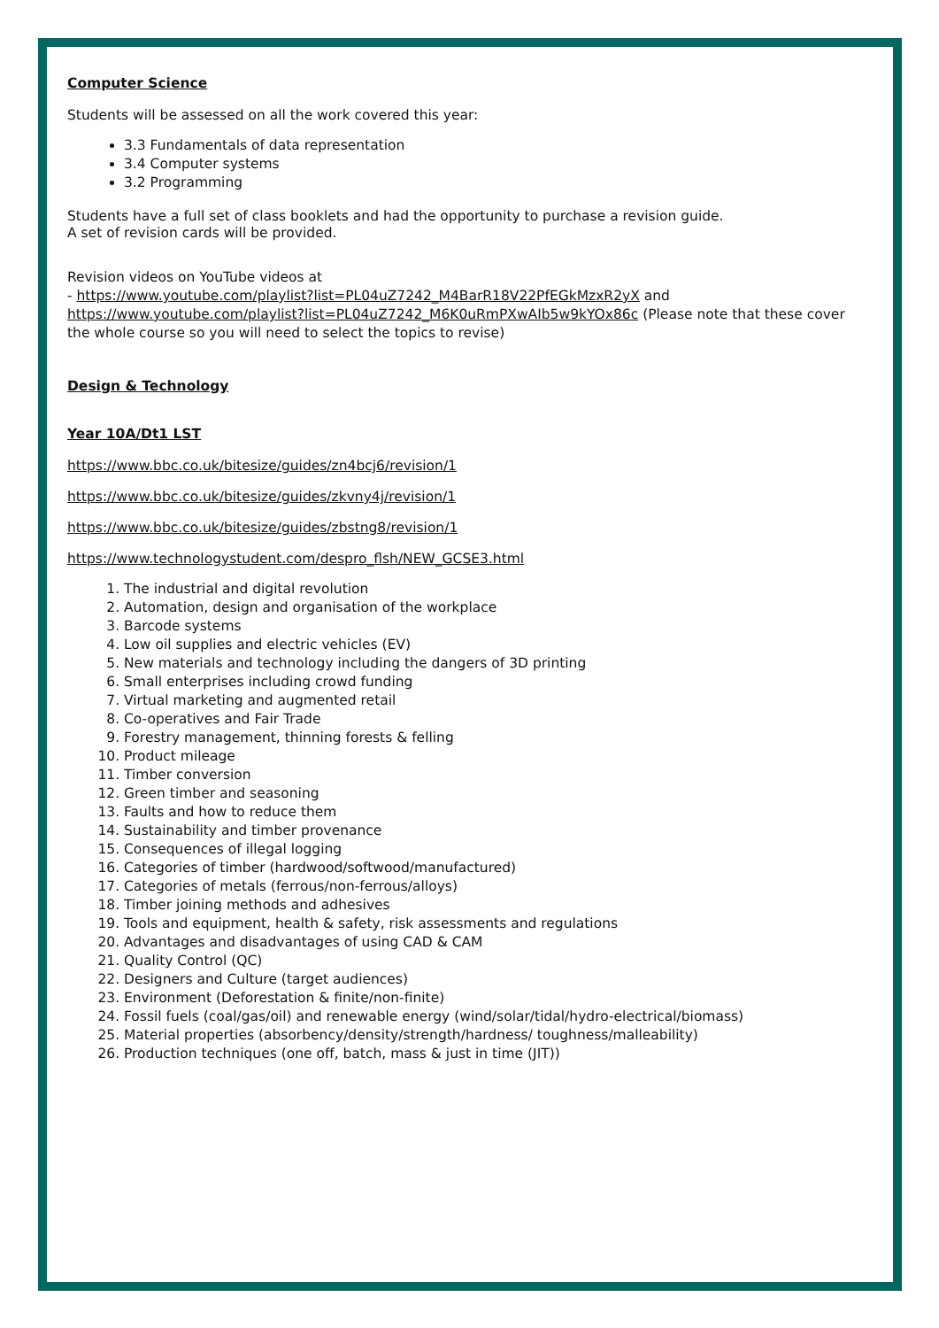Computer Science
Students will be assessed on all the work covered this year:
3.3 Fundamentals of data representation
3.4 Computer systems
3.2 Programming
Students have a full set of class booklets and had the opportunity to purchase a revision guide.
A set of revision cards will be provided.
Revision videos on YouTube videos at
- https://www.youtube.com/playlist?list=PL04uZ7242_M4BarR18V22PfEGkMzxR2yX and https://www.youtube.com/playlist?list=PL04uZ7242_M6K0uRmPXwAIb5w9kYOx86c (Please note that these cover the whole course so you will need to select the topics to revise)
Design & Technology
Year 10A/Dt1 LST
https://www.bbc.co.uk/bitesize/guides/zn4bcj6/revision/1
https://www.bbc.co.uk/bitesize/guides/zkvny4j/revision/1
https://www.bbc.co.uk/bitesize/guides/zbstng8/revision/1
https://www.technologystudent.com/despro_flsh/NEW_GCSE3.html
1. The industrial and digital revolution
2. Automation, design and organisation of the workplace
3. Barcode systems
4. Low oil supplies and electric vehicles (EV)
5. New materials and technology including the dangers of 3D printing
6. Small enterprises including crowd funding
7. Virtual marketing and augmented retail
8. Co-operatives and Fair Trade
9. Forestry management, thinning forests & felling
10. Product mileage
11. Timber conversion
12. Green timber and seasoning
13. Faults and how to reduce them
14. Sustainability and timber provenance
15. Consequences of illegal logging
16. Categories of timber (hardwood/softwood/manufactured)
17. Categories of metals (ferrous/non-ferrous/alloys)
18. Timber joining methods and adhesives
19. Tools and equipment, health & safety, risk assessments and regulations
20. Advantages and disadvantages of using CAD & CAM
21. Quality Control (QC)
22. Designers and Culture (target audiences)
23. Environment (Deforestation & finite/non-finite)
24. Fossil fuels (coal/gas/oil) and renewable energy (wind/solar/tidal/hydro-electrical/biomass)
25. Material properties (absorbency/density/strength/hardness/ toughness/malleability)
26. Production techniques (one off, batch, mass & just in time (JIT))